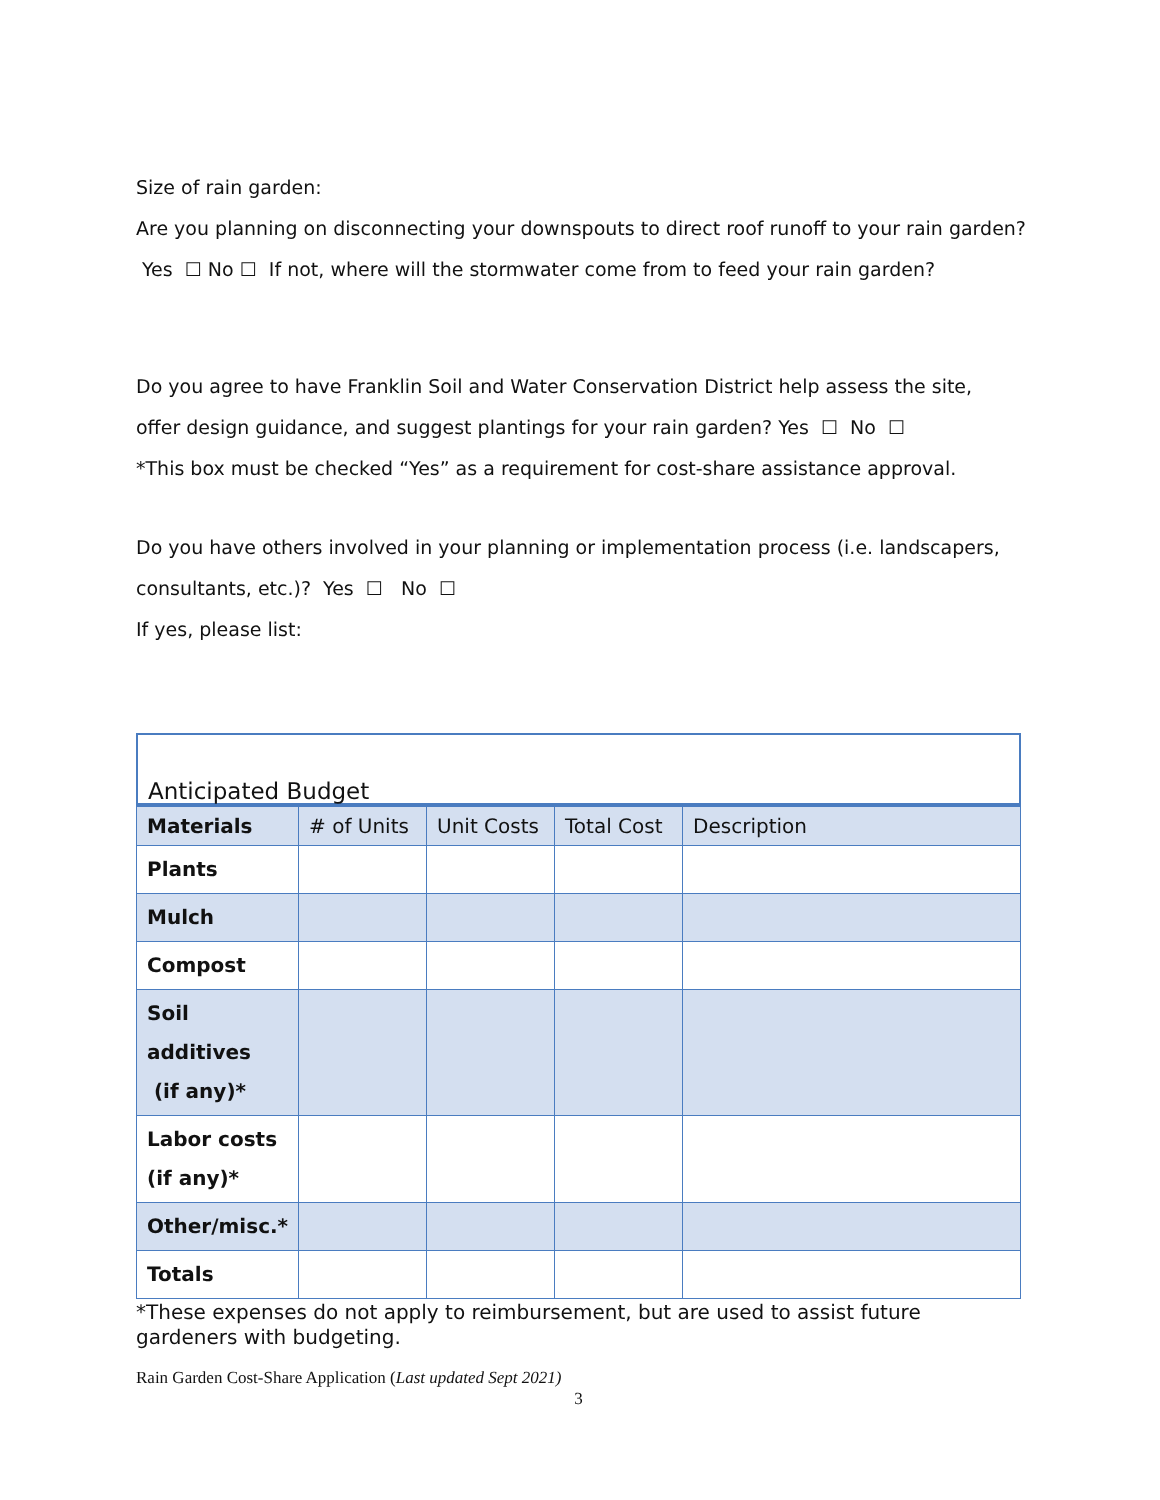Size of rain garden:
Are you planning on disconnecting your downspouts to direct roof runoff to your rain garden?
Yes ☐ No ☐ If not, where will the stormwater come from to feed your rain garden?
Do you agree to have Franklin Soil and Water Conservation District help assess the site,
offer design guidance, and suggest plantings for your rain garden? Yes ☐ No ☐
*This box must be checked “Yes” as a requirement for cost-share assistance approval.
Do you have others involved in your planning or implementation process (i.e. landscapers,
consultants, etc.)? Yes ☐ No ☐
If yes, please list:
Anticipated Budget
| Materials | # of Units | Unit Costs | Total Cost | Description |
| --- | --- | --- | --- | --- |
| Plants | | | | |
| Mulch | | | | |
| Compost | | | | |
| Soil additives (if any)* | | | | |
| Labor costs (if any)* | | | | |
| Other/misc.* | | | | |
| Totals | | | | |
*These expenses do not apply to reimbursement, but are used to assist future gardeners with budgeting.
Rain Garden Cost-Share Application (Last updated Sept 2021)
3